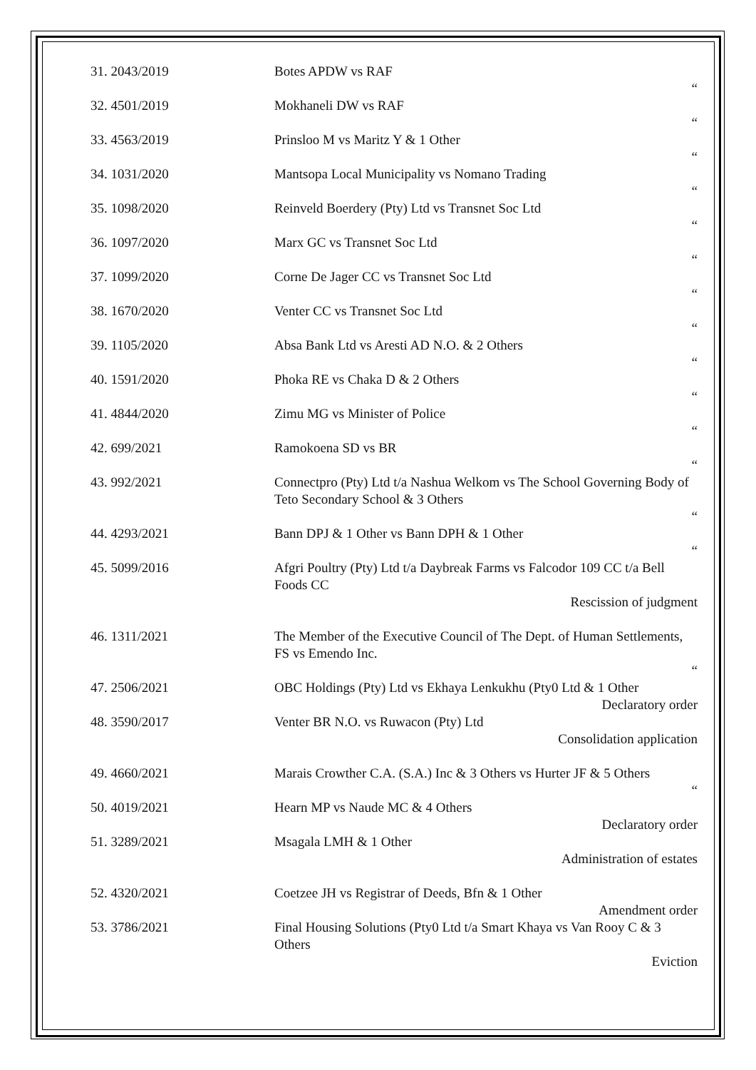| 31. 2043/2019 | Botes APDW vs RAF “ |
| 32. 4501/2019 | Mokhaneli DW vs RAF “ |
| 33. 4563/2019 | Prinsloo M vs Maritz Y & 1 Other “ |
| 34. 1031/2020 | Mantsopa Local Municipality vs Nomano Trading “ |
| 35. 1098/2020 | Reinveld Boerdery (Pty) Ltd vs Transnet Soc Ltd “ |
| 36. 1097/2020 | Marx GC vs Transnet Soc Ltd “ |
| 37. 1099/2020 | Corne De Jager CC vs Transnet Soc Ltd “ |
| 38. 1670/2020 | Venter CC vs Transnet Soc Ltd “ |
| 39. 1105/2020 | Absa Bank Ltd vs Aresti AD N.O. & 2 Others “ |
| 40. 1591/2020 | Phoka RE vs Chaka D & 2 Others “ |
| 41. 4844/2020 | Zimu MG vs Minister of Police “ |
| 42. 699/2021 | Ramokoena SD vs BR “ |
| 43. 992/2021 | Connectpro (Pty) Ltd t/a Nashua Welkom vs The School Governing Body of Teto Secondary School & 3 Others “ |
| 44. 4293/2021 | Bann DPJ & 1 Other vs Bann DPH & 1 Other “ |
| 45. 5099/2016 | Afgri Poultry (Pty) Ltd t/a Daybreak Farms vs Falcodor 109 CC t/a Bell Foods CC Rescission of judgment |
| 46. 1311/2021 | The Member of the Executive Council of The Dept. of Human Settlements, FS vs Emendo Inc. “ |
| 47. 2506/2021 | OBC Holdings (Pty) Ltd vs Ekhaya Lenkukhu (Pty0 Ltd & 1 Other Declaratory order |
| 48. 3590/2017 | Venter BR N.O. vs Ruwacon (Pty) Ltd Consolidation application |
| 49. 4660/2021 | Marais Crowther C.A. (S.A.) Inc & 3 Others vs Hurter JF & 5 Others “ |
| 50. 4019/2021 | Hearn MP vs Naude MC & 4 Others Declaratory order |
| 51. 3289/2021 | Msagala LMH & 1 Other Administration of estates |
| 52. 4320/2021 | Coetzee JH vs Registrar of Deeds, Bfn & 1 Other Amendment order |
| 53. 3786/2021 | Final Housing Solutions (Pty0 Ltd t/a Smart Khaya vs Van Rooy C & 3 Others Eviction |